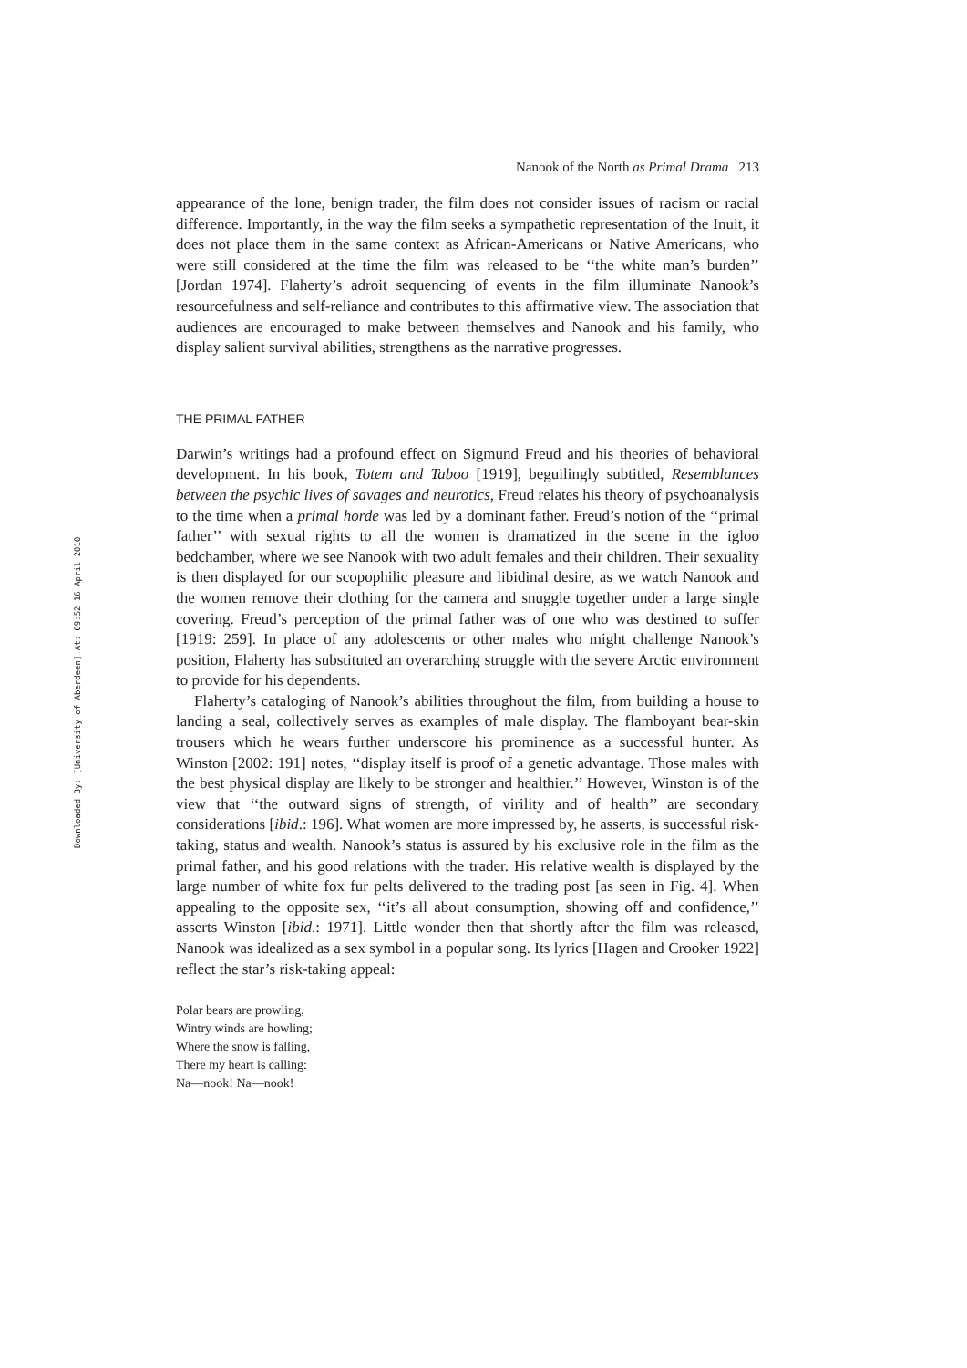Downloaded By: [University of Aberdeen] At: 09:52 16 April 2010
Nanook of the North as Primal Drama 213
appearance of the lone, benign trader, the film does not consider issues of racism or racial difference. Importantly, in the way the film seeks a sympathetic representation of the Inuit, it does not place them in the same context as African-Americans or Native Americans, who were still considered at the time the film was released to be ‘‘the white man’s burden’’ [Jordan 1974]. Flaherty’s adroit sequencing of events in the film illuminate Nanook’s resourcefulness and self-reliance and contributes to this affirmative view. The association that audiences are encouraged to make between themselves and Nanook and his family, who display salient survival abilities, strengthens as the narrative progresses.
THE PRIMAL FATHER
Darwin’s writings had a profound effect on Sigmund Freud and his theories of behavioral development. In his book, Totem and Taboo [1919], beguilingly subtitled, Resemblances between the psychic lives of savages and neurotics, Freud relates his theory of psychoanalysis to the time when a primal horde was led by a dominant father. Freud’s notion of the ‘‘primal father’’ with sexual rights to all the women is dramatized in the scene in the igloo bedchamber, where we see Nanook with two adult females and their children. Their sexuality is then displayed for our scopophilic pleasure and libidinal desire, as we watch Nanook and the women remove their clothing for the camera and snuggle together under a large single covering. Freud’s perception of the primal father was of one who was destined to suffer [1919: 259]. In place of any adolescents or other males who might challenge Nanook’s position, Flaherty has substituted an overarching struggle with the severe Arctic environment to provide for his dependents.
Flaherty’s cataloging of Nanook’s abilities throughout the film, from building a house to landing a seal, collectively serves as examples of male display. The flamboyant bear-skin trousers which he wears further underscore his prominence as a successful hunter. As Winston [2002: 191] notes, ‘‘display itself is proof of a genetic advantage. Those males with the best physical display are likely to be stronger and healthier.’’ However, Winston is of the view that ‘‘the outward signs of strength, of virility and of health’’ are secondary considerations [ibid.: 196]. What women are more impressed by, he asserts, is successful risk-taking, status and wealth. Nanook’s status is assured by his exclusive role in the film as the primal father, and his good relations with the trader. His relative wealth is displayed by the large number of white fox fur pelts delivered to the trading post [as seen in Fig. 4]. When appealing to the opposite sex, ‘‘it’s all about consumption, showing off and confidence,’’ asserts Winston [ibid.: 1971]. Little wonder then that shortly after the film was released, Nanook was idealized as a sex symbol in a popular song. Its lyrics [Hagen and Crooker 1922] reflect the star’s risk-taking appeal:
Polar bears are prowling,
Wintry winds are howling;
Where the snow is falling,
There my heart is calling:
Na—nook! Na—nook!